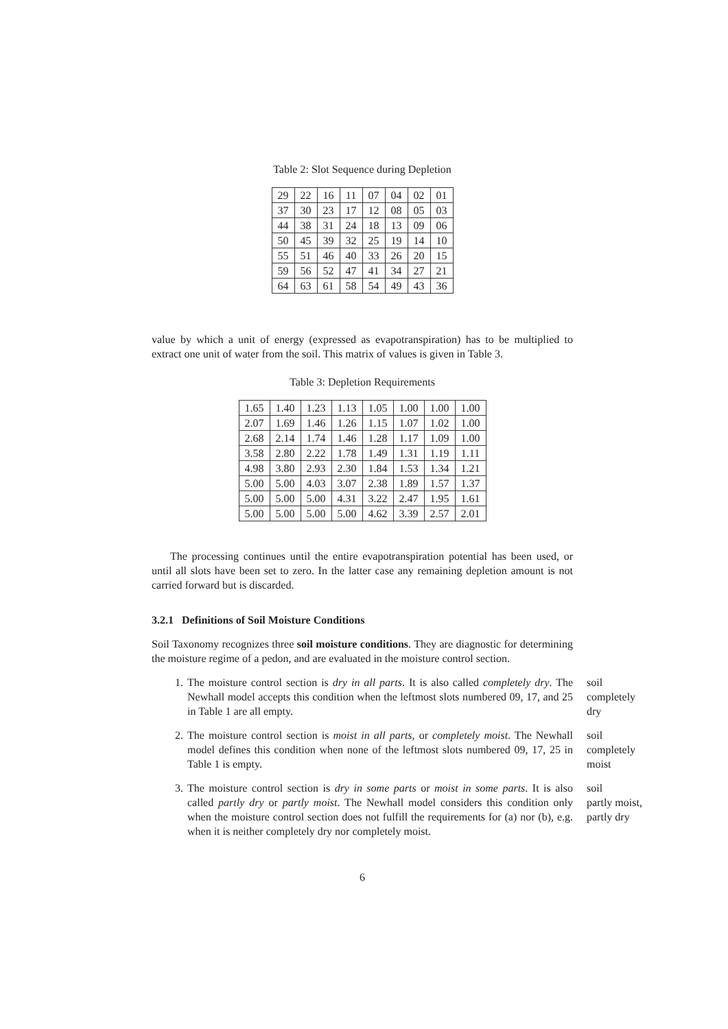Table 2: Slot Sequence during Depletion
| 29 | 22 | 16 | 11 | 07 | 04 | 02 | 01 |
| 37 | 30 | 23 | 17 | 12 | 08 | 05 | 03 |
| 44 | 38 | 31 | 24 | 18 | 13 | 09 | 06 |
| 50 | 45 | 39 | 32 | 25 | 19 | 14 | 10 |
| 55 | 51 | 46 | 40 | 33 | 26 | 20 | 15 |
| 59 | 56 | 52 | 47 | 41 | 34 | 27 | 21 |
| 64 | 63 | 61 | 58 | 54 | 49 | 43 | 36 |
value by which a unit of energy (expressed as evapotranspiration) has to be multiplied to extract one unit of water from the soil. This matrix of values is given in Table 3.
Table 3: Depletion Requirements
| 1.65 | 1.40 | 1.23 | 1.13 | 1.05 | 1.00 | 1.00 | 1.00 |
| 2.07 | 1.69 | 1.46 | 1.26 | 1.15 | 1.07 | 1.02 | 1.00 |
| 2.68 | 2.14 | 1.74 | 1.46 | 1.28 | 1.17 | 1.09 | 1.00 |
| 3.58 | 2.80 | 2.22 | 1.78 | 1.49 | 1.31 | 1.19 | 1.11 |
| 4.98 | 3.80 | 2.93 | 2.30 | 1.84 | 1.53 | 1.34 | 1.21 |
| 5.00 | 5.00 | 4.03 | 3.07 | 2.38 | 1.89 | 1.57 | 1.37 |
| 5.00 | 5.00 | 5.00 | 4.31 | 3.22 | 2.47 | 1.95 | 1.61 |
| 5.00 | 5.00 | 5.00 | 5.00 | 4.62 | 3.39 | 2.57 | 2.01 |
The processing continues until the entire evapotranspiration potential has been used, or until all slots have been set to zero. In the latter case any remaining depletion amount is not carried forward but is discarded.
3.2.1 Definitions of Soil Moisture Conditions
Soil Taxonomy recognizes three soil moisture conditions. They are diagnostic for determining the moisture regime of a pedon, and are evaluated in the moisture control section.
1. The moisture control section is dry in all parts. It is also called completely dry. The Newhall model accepts this condition when the leftmost slots numbered 09, 17, and 25 in Table 1 are all empty. soil
completely
dry
2. The moisture control section is moist in all parts, or completely moist. The Newhall model defines this condition when none of the leftmost slots numbered 09, 17, 25 in Table 1 is empty. soil
completely
moist
3. The moisture control section is dry in some parts or moist in some parts. It is also called partly dry or partly moist. The Newhall model considers this condition only when the moisture control section does not fulfill the requirements for (a) nor (b), e.g. when it is neither completely dry nor completely moist. soil
partly moist,
partly dry
6